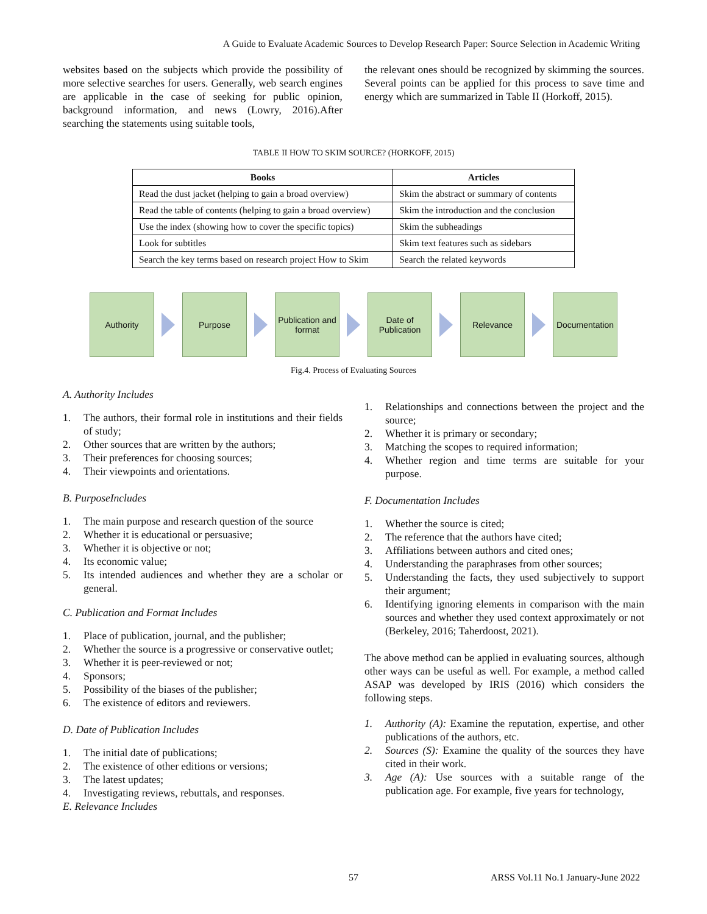A Guide to Evaluate Academic Sources to Develop Research Paper: Source Selection in Academic Writing
websites based on the subjects which provide the possibility of more selective searches for users. Generally, web search engines are applicable in the case of seeking for public opinion, background information, and news (Lowry, 2016).After searching the statements using suitable tools,
the relevant ones should be recognized by skimming the sources. Several points can be applied for this process to save time and energy which are summarized in Table II (Horkoff, 2015).
TABLE II HOW TO SKIM SOURCE? (HORKOFF, 2015)
| Books | Articles |
| --- | --- |
| Read the dust jacket (helping to gain a broad overview) | Skim the abstract or summary of contents |
| Read the table of contents (helping to gain a broad overview) | Skim the introduction and the conclusion |
| Use the index (showing how to cover the specific topics) | Skim the subheadings |
| Look for subtitles | Skim text features such as sidebars |
| Search the key terms based on research project How to Skim | Search the related keywords |
Authority Purpose
Publication and format
Date of Publication
Relevance
Documentation
Fig.4. Process of Evaluating Sources
A. Authority Includes
1. The authors, their formal role in institutions and their fields of study;
2. Other sources that are written by the authors;
3. Their preferences for choosing sources;
4. Their viewpoints and orientations.
B. PurposeIncludes
1. The main purpose and research question of the source
2. Whether it is educational or persuasive;
3. Whether it is objective or not;
4. Its economic value;
5. Its intended audiences and whether they are a scholar or general.
C. Publication and Format Includes
1. Place of publication, journal, and the publisher;
2. Whether the source is a progressive or conservative outlet;
3. Whether it is peer-reviewed or not;
4. Sponsors;
5. Possibility of the biases of the publisher;
6. The existence of editors and reviewers.
D. Date of Publication Includes
1. The initial date of publications;
2. The existence of other editions or versions;
3. The latest updates;
4. Investigating reviews, rebuttals, and responses.
E. Relevance Includes
1. Relationships and connections between the project and the source;
2. Whether it is primary or secondary;
3. Matching the scopes to required information;
4. Whether region and time terms are suitable for your purpose.
F. Documentation Includes
1. Whether the source is cited;
2. The reference that the authors have cited;
3. Affiliations between authors and cited ones;
4. Understanding the paraphrases from other sources;
5. Understanding the facts, they used subjectively to support their argument;
6. Identifying ignoring elements in comparison with the main sources and whether they used context approximately or not (Berkeley, 2016; Taherdoost, 2021).
The above method can be applied in evaluating sources, although other ways can be useful as well. For example, a method called ASAP was developed by IRIS (2016) which considers the following steps.
1. Authority (A): Examine the reputation, expertise, and other publications of the authors, etc.
2. Sources (S): Examine the quality of the sources they have cited in their work.
3. Age (A): Use sources with a suitable range of the publication age. For example, five years for technology,
57 ARSS Vol.11 No.1 January-June 2022